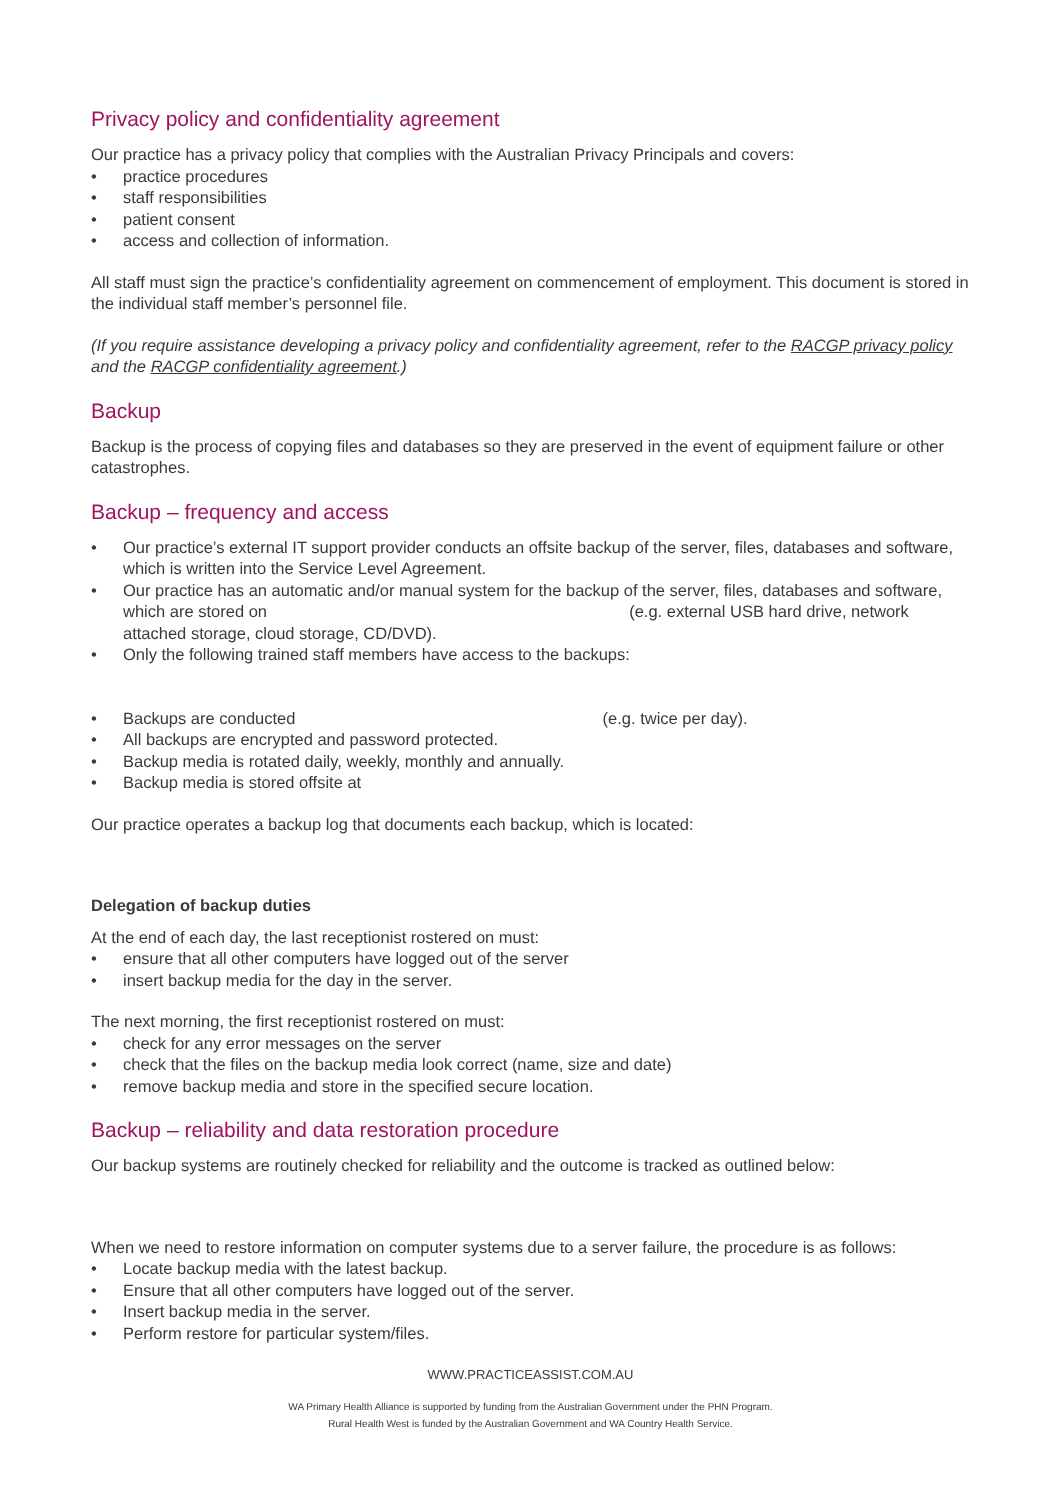Privacy policy and confidentiality agreement
Our practice has a privacy policy that complies with the Australian Privacy Principals and covers:
• practice procedures
• staff responsibilities
• patient consent
• access and collection of information.
All staff must sign the practice’s confidentiality agreement on commencement of employment. This document is stored in the individual staff member’s personnel file.
(If you require assistance developing a privacy policy and confidentiality agreement, refer to the RACGP privacy policy and the RACGP confidentiality agreement.)
Backup
Backup is the process of copying files and databases so they are preserved in the event of equipment failure or other catastrophes.
Backup – frequency and access
• Our practice’s external IT support provider conducts an offsite backup of the server, files, databases and software, which is written into the Service Level Agreement.
• Our practice has an automatic and/or manual system for the backup of the server, files, databases and software, which are stored on (e.g. external USB hard drive, network attached storage, cloud storage, CD/DVD).
• Only the following trained staff members have access to the backups:
• Backups are conducted (e.g. twice per day).
• All backups are encrypted and password protected.
• Backup media is rotated daily, weekly, monthly and annually.
• Backup media is stored offsite at
Our practice operates a backup log that documents each backup, which is located:
Delegation of backup duties
At the end of each day, the last receptionist rostered on must:
• ensure that all other computers have logged out of the server
• insert backup media for the day in the server.
The next morning, the first receptionist rostered on must:
• check for any error messages on the server
• check that the files on the backup media look correct (name, size and date)
• remove backup media and store in the specified secure location.
Backup – reliability and data restoration procedure
Our backup systems are routinely checked for reliability and the outcome is tracked as outlined below:
When we need to restore information on computer systems due to a server failure, the procedure is as follows:
• Locate backup media with the latest backup.
• Ensure that all other computers have logged out of the server.
• Insert backup media in the server.
• Perform restore for particular system/files.
WWW.PRACTICEASSIST.COM.AU
WA Primary Health Alliance is supported by funding from the Australian Government under the PHN Program.
Rural Health West is funded by the Australian Government and WA Country Health Service.